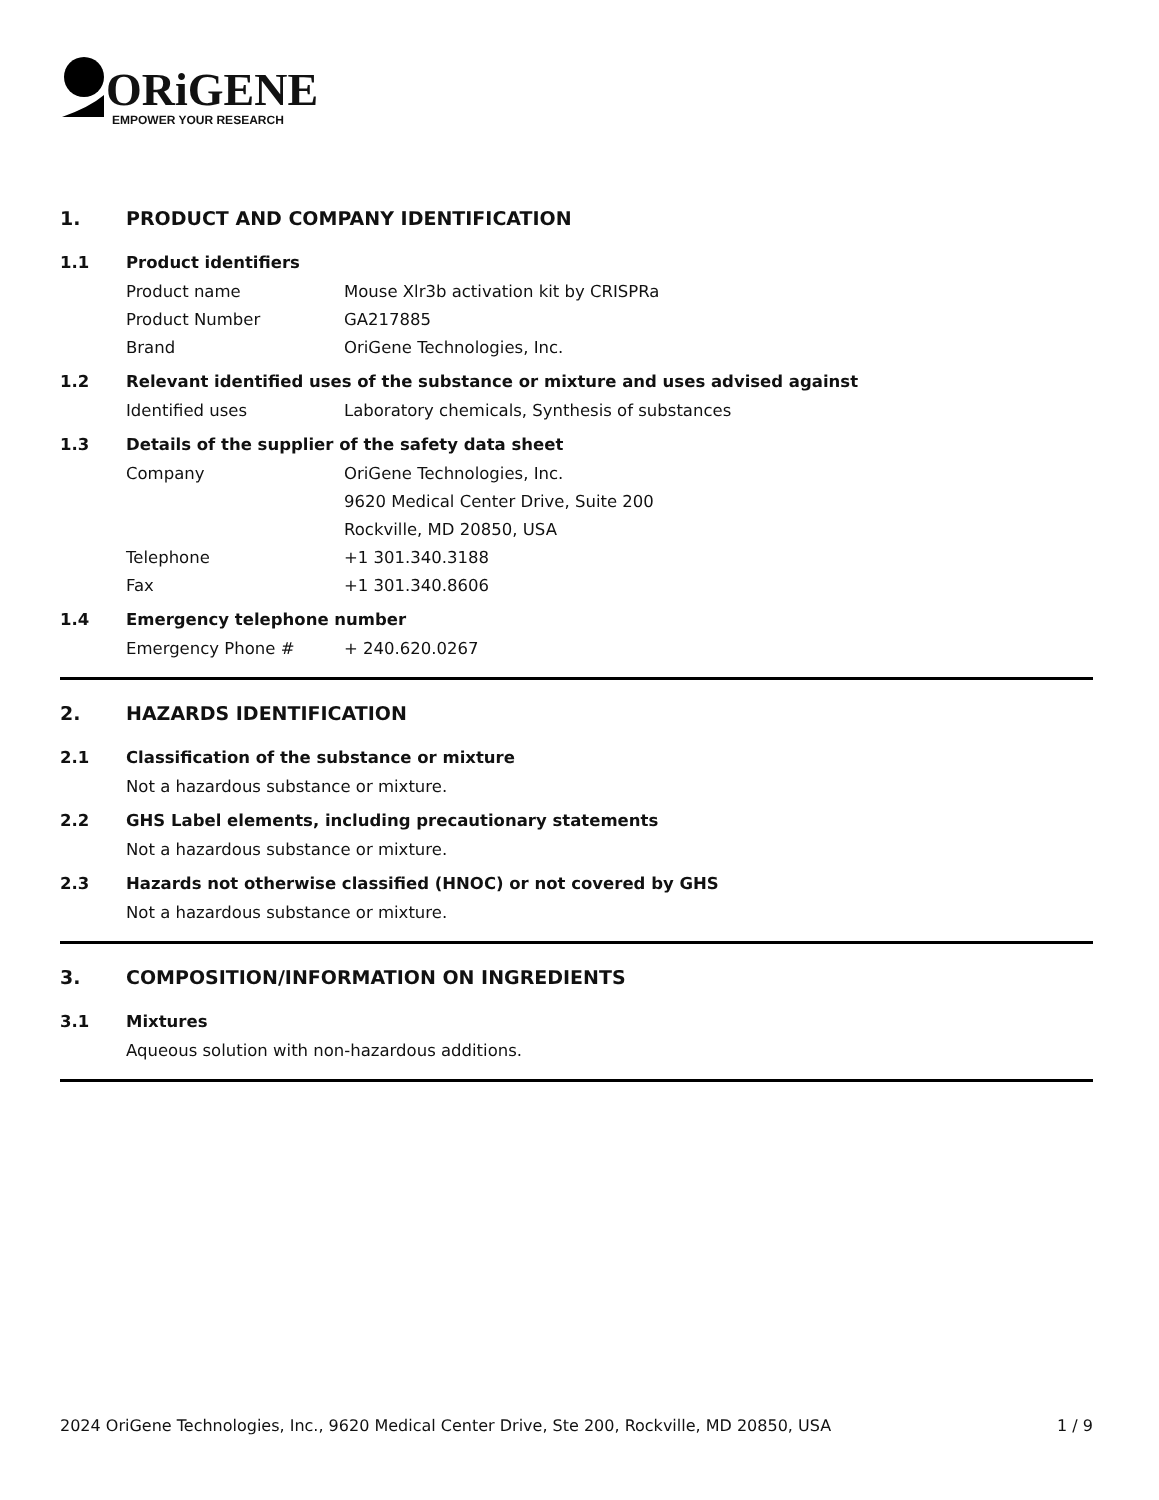ORiGENE
EMPOWER YOUR RESEARCH
1. PRODUCT AND COMPANY IDENTIFICATION
1.1 Product identifiers
Product name Mouse Xlr3b activation kit by CRISPRa
Product Number GA217885
Brand OriGene Technologies, Inc.
1.2 Relevant identified uses of the substance or mixture and uses advised against
Identified uses Laboratory chemicals, Synthesis of substances
1.3 Details of the supplier of the safety data sheet
Company OriGene Technologies, Inc.
9620 Medical Center Drive, Suite 200
Rockville, MD 20850, USA
Telephone +1 301.340.3188
Fax +1 301.340.8606
1.4 Emergency telephone number
Emergency Phone # + 240.620.0267
2. HAZARDS IDENTIFICATION
2.1 Classification of the substance or mixture
Not a hazardous substance or mixture.
2.2 GHS Label elements, including precautionary statements
Not a hazardous substance or mixture.
2.3 Hazards not otherwise classified (HNOC) or not covered by GHS
Not a hazardous substance or mixture.
3. COMPOSITION/INFORMATION ON INGREDIENTS
3.1 Mixtures
Aqueous solution with non-hazardous additions.
2024 OriGene Technologies, Inc., 9620 Medical Center Drive, Ste 200, Rockville, MD 20850, USA 1 / 9